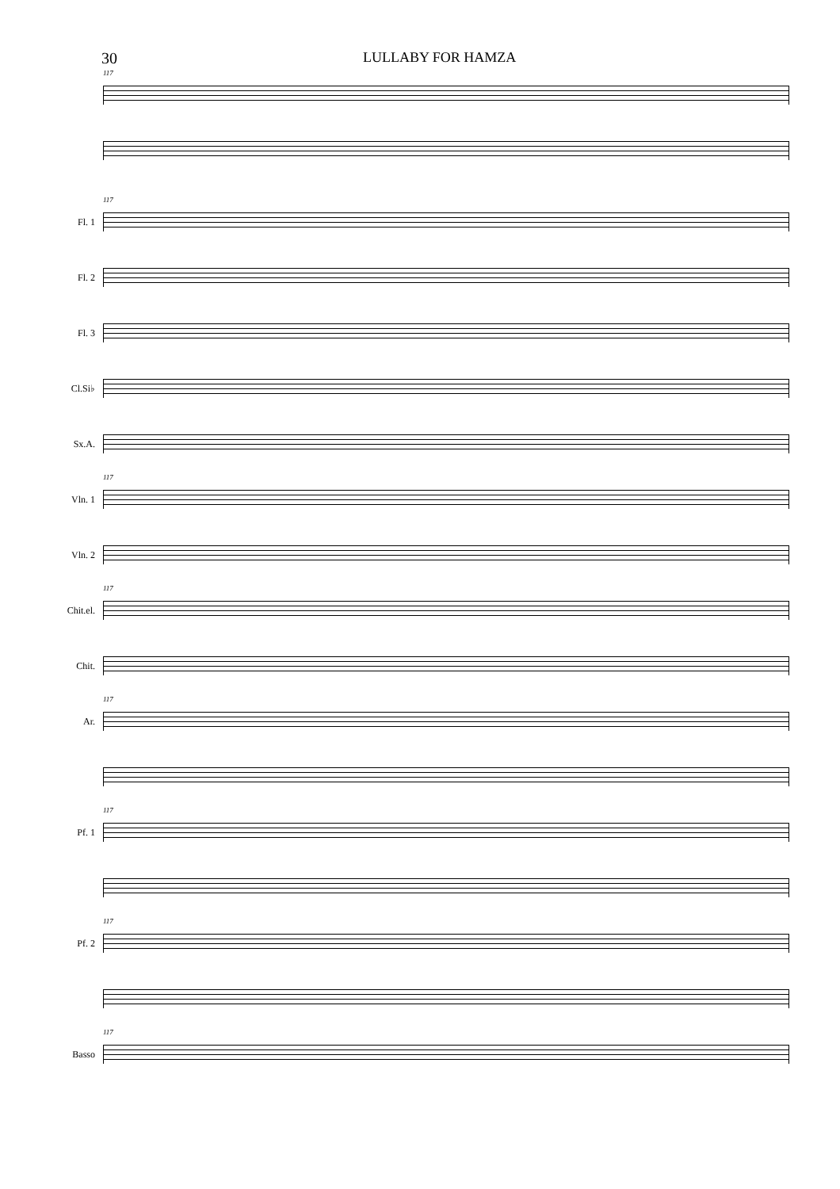30 LULLABY FOR HAMZA
117
117 Fl. 1
Fl. 2
Fl. 3
Cl.Si♭
Sx.A.
117 Vln. 1
Vln. 2
117 Chit.el.
Chit.
117 Ar.
117 Pf. 1
117 Pf. 2
117 Basso